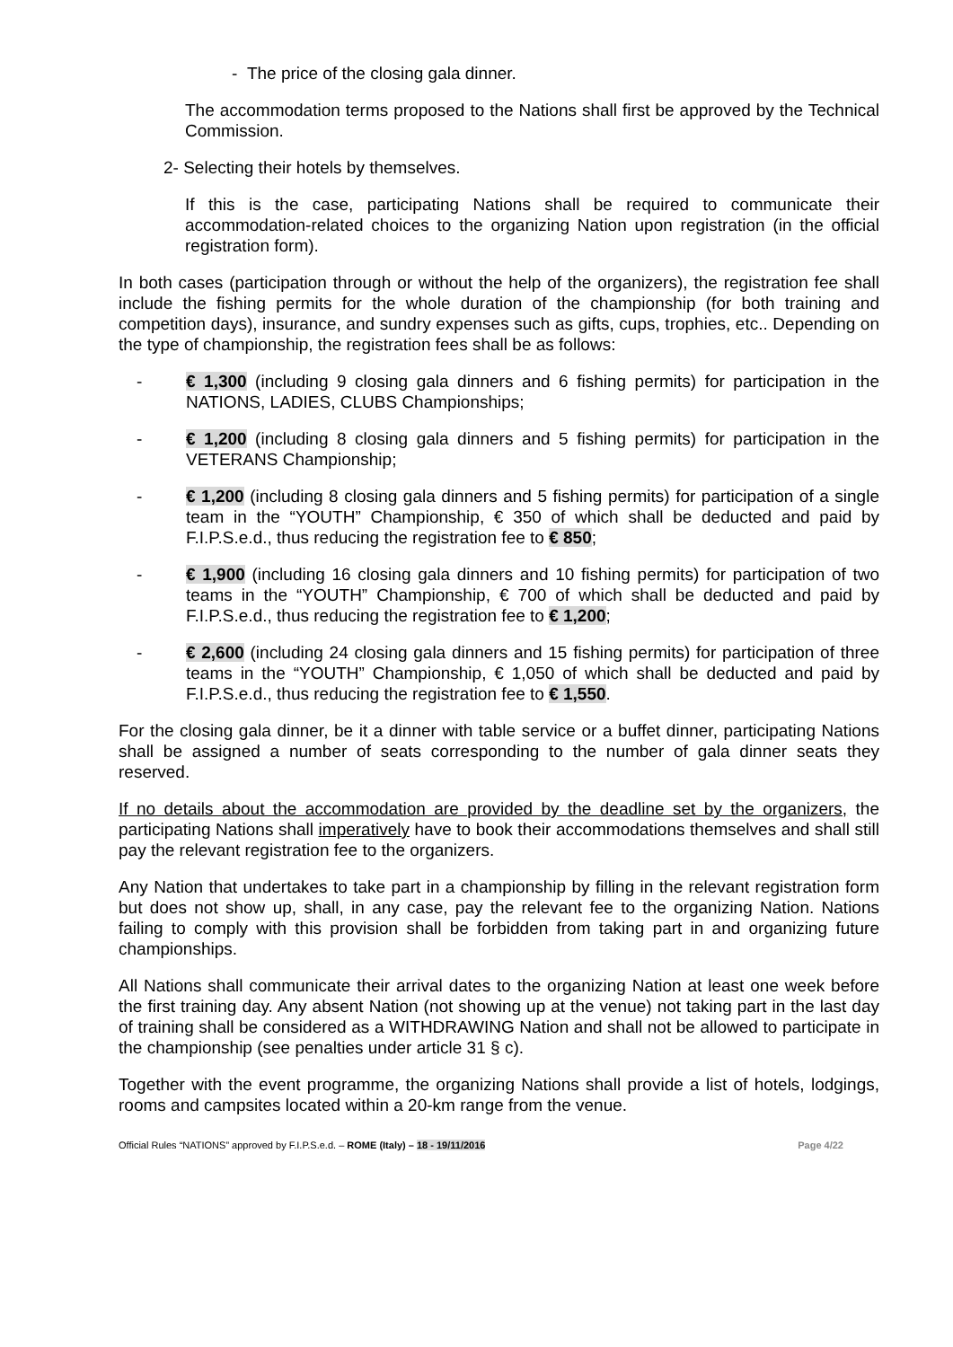- The price of the closing gala dinner.
The accommodation terms proposed to the Nations shall first be approved by the Technical Commission.
2- Selecting their hotels by themselves.
If this is the case, participating Nations shall be required to communicate their accommodation-related choices to the organizing Nation upon registration (in the official registration form).
In both cases (participation through or without the help of the organizers), the registration fee shall include the fishing permits for the whole duration of the championship (for both training and competition days), insurance, and sundry expenses such as gifts, cups, trophies, etc.. Depending on the type of championship, the registration fees shall be as follows:
- € 1,300 (including 9 closing gala dinners and 6 fishing permits) for participation in the NATIONS, LADIES, CLUBS Championships;
- € 1,200 (including 8 closing gala dinners and 5 fishing permits) for participation in the VETERANS Championship;
- € 1,200 (including 8 closing gala dinners and 5 fishing permits) for participation of a single team in the “YOUTH” Championship, € 350 of which shall be deducted and paid by F.I.P.S.e.d., thus reducing the registration fee to € 850;
- € 1,900 (including 16 closing gala dinners and 10 fishing permits) for participation of two teams in the “YOUTH” Championship, € 700 of which shall be deducted and paid by F.I.P.S.e.d., thus reducing the registration fee to € 1,200;
- € 2,600 (including 24 closing gala dinners and 15 fishing permits) for participation of three teams in the “YOUTH” Championship, € 1,050 of which shall be deducted and paid by F.I.P.S.e.d., thus reducing the registration fee to € 1,550.
For the closing gala dinner, be it a dinner with table service or a buffet dinner, participating Nations shall be assigned a number of seats corresponding to the number of gala dinner seats they reserved.
If no details about the accommodation are provided by the deadline set by the organizers, the participating Nations shall imperatively have to book their accommodations themselves and shall still pay the relevant registration fee to the organizers.
Any Nation that undertakes to take part in a championship by filling in the relevant registration form but does not show up, shall, in any case, pay the relevant fee to the organizing Nation. Nations failing to comply with this provision shall be forbidden from taking part in and organizing future championships.
All Nations shall communicate their arrival dates to the organizing Nation at least one week before the first training day. Any absent Nation (not showing up at the venue) not taking part in the last day of training shall be considered as a WITHDRAWING Nation and shall not be allowed to participate in the championship (see penalties under article 31 § c).
Together with the event programme, the organizing Nations shall provide a list of hotels, lodgings, rooms and campsites located within a 20-km range from the venue.
Official Rules “NATIONS” approved by F.I.P.S.e.d. – ROME (Italy) – 18 - 19/11/2016 Page 4/22